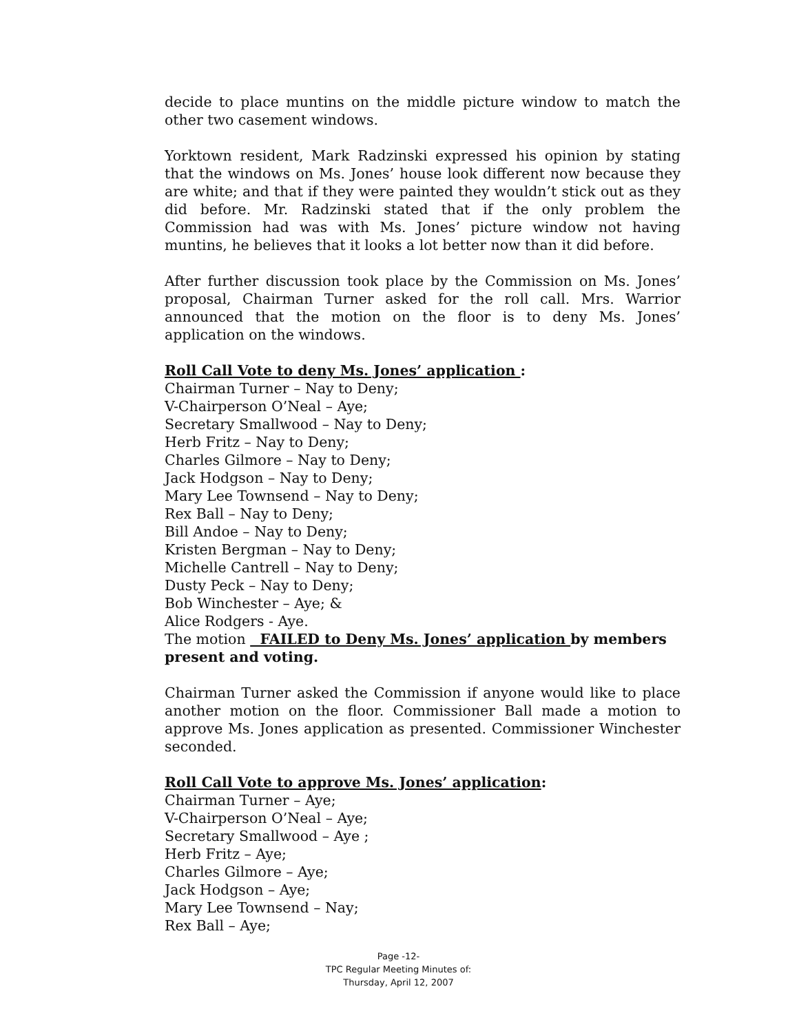decide to place muntins on the middle picture window to match the other two casement windows.
Yorktown resident, Mark Radzinski expressed his opinion by stating that the windows on Ms. Jones’ house look different now because they are white; and that if they were painted they wouldn’t stick out as they did before. Mr. Radzinski stated that if the only problem the Commission had was with Ms. Jones’ picture window not having muntins, he believes that it looks a lot better now than it did before.
After further discussion took place by the Commission on Ms. Jones’ proposal, Chairman Turner asked for the roll call. Mrs. Warrior announced that the motion on the floor is to deny Ms. Jones’ application on the windows.
Roll Call Vote to deny Ms. Jones’ application :
Chairman Turner – Nay to Deny;
V-Chairperson O’Neal – Aye;
Secretary Smallwood – Nay to Deny;
Herb Fritz – Nay to Deny;
Charles Gilmore – Nay to Deny;
Jack Hodgson – Nay to Deny;
Mary Lee Townsend – Nay to Deny;
Rex Ball – Nay to Deny;
Bill Andoe – Nay to Deny;
Kristen Bergman – Nay to Deny;
Michelle Cantrell – Nay to Deny;
Dusty Peck – Nay to Deny;
Bob Winchester – Aye; &
Alice Rodgers - Aye.
The motion FAILED to Deny Ms. Jones’ application by members present and voting.
Chairman Turner asked the Commission if anyone would like to place another motion on the floor. Commissioner Ball made a motion to approve Ms. Jones application as presented. Commissioner Winchester seconded.
Roll Call Vote to approve Ms. Jones’ application:
Chairman Turner – Aye;
V-Chairperson O’Neal – Aye;
Secretary Smallwood – Aye ;
Herb Fritz – Aye;
Charles Gilmore – Aye;
Jack Hodgson – Aye;
Mary Lee Townsend – Nay;
Rex Ball – Aye;
Page -12-
TPC Regular Meeting Minutes of:
Thursday, April 12, 2007